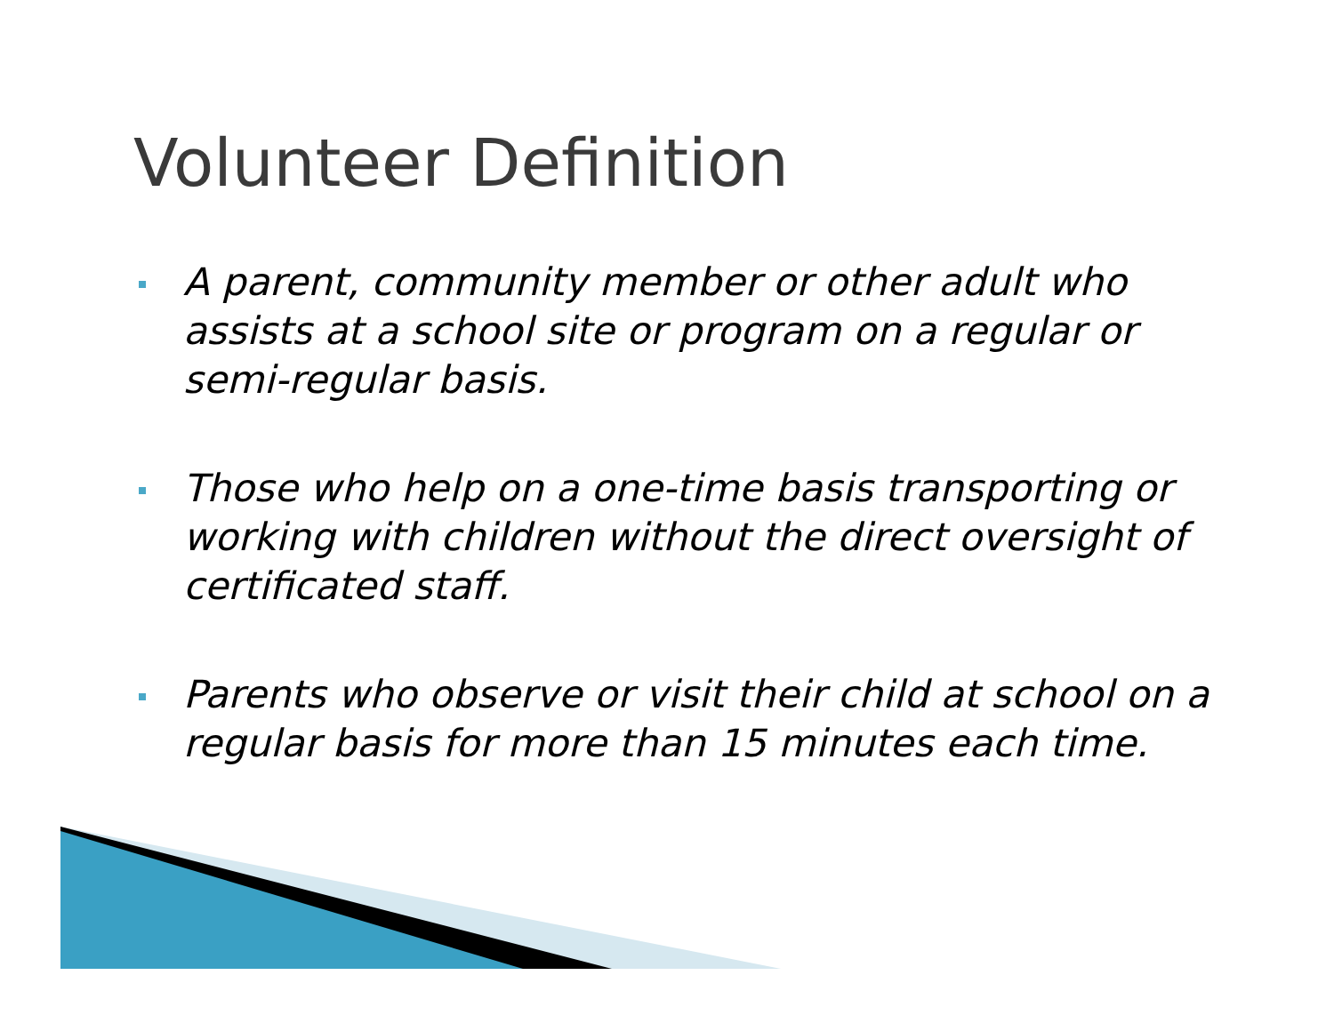Volunteer Definition
A parent, community member or other adult who assists at a school site or program on a regular or semi-regular basis.
Those who help on a one-time basis transporting or working with children without the direct oversight of certificated staff.
Parents who observe or visit their child at school on a regular basis for more than 15 minutes each time.